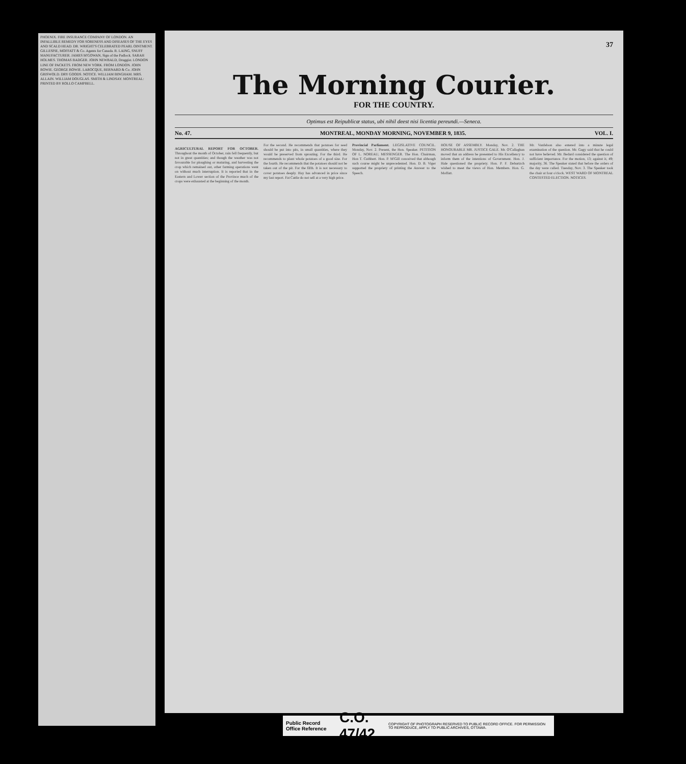PHOENIX. FIRE INSURANCE COMPANY OF LONDON. AN INFALLIBLE REMEDY FOR SORENESS AND DISEASES OF THE EYES AND SCALD HEAD. DR. WRIGHT'S CELEBRATED PEARL OINTMENT. GILLESPIE, MOFFATT & Co. Agents for Canada. R. LAING, SNUFF MANUFACTURER. JAMES M'GOWAN, Sign of the Padlock. SARAH HOLMES. THOMAS BADGER. JOHN NEWBALD, Druggist. LONDON LINE OF PACKETS. FROM NEW YORK. FROM LONDON. JOHN BOWIE. GEORGE BOWIE. LAROCQUE, BERNARD & Co. JOHN GRISWOLD. DRY GOODS. NOTICE. WILLIAM BINGHAM. MRS. ALLAIN. WILLIAM DOUGLAS. SMITH & LINDSAY. MONTREAL: PRINTED BY ROLLO CAMPBELL.
37
The Morning Courier.
FOR THE COUNTRY.
Optimus est Reipublicæ status, ubi nihil deest nisi licentia pereundi.—Seneca.
No. 47. MONTREAL, MONDAY MORNING, NOVEMBER 9, 1835. VOL. I.
AGRICULTURAL REPORT FOR OCTOBER. Throughout the month of October, rain fell frequently, but not in great quantities; and though the weather was not favourable for ploughing or maturing, and harvesting the crop which remained out, other farming operations went on without much interruption. It is reported that in the Eastern and Lower section of the Province much of the crops were exhausted at the beginning of the month.
For the second. He recommends that potatoes for seed should be put into pits, in small quantities, where they would be preserved from sprouting. For the third. He recommends to plant whole potatoes of a good size. For the fourth. He recommends that the potatoes should not be taken out of the pit. For the fifth. It is not necessary to cover potatoes deeply. Hay has advanced in price since my last report. Fat Cattle do not sell at a very high price.
Provincial Parliament. LEGISLATIVE COUNCIL. Monday, Nov. 2. Present, the Hon. Speaker. PETITION OF L. NOREAU, MESSENGER. The Hon. Chairman, Hon T. Cuthbert. Hon. P. M'Gill conceived that although such course might be unprecedented. Hon. D. B. Viger supported the propriety of printing the Answer to the Speech.
HOUSE OF ASSEMBLY. Monday, Nov. 2. THE HONOURABLE MR. JUSTICE GALE. Mr. O'Callaghan moved that an address be presented to His Excellency to inform them of the intentions of Government. Hon. J. Hale questioned the propriety. Hon. P. F. Debartzch wished to meet the views of Hon. Members. Hon. G. Moffatt.
Mr. Vanfelson also entered into a minute legal examination of the question. Mr. Gugy said that he could not have believed. Mr. Bedard considered the question of sufficient importance. For the motion, 13; against it, 49; majority, 36. The Speaker stated that before the orders of the day were called. Tuesday, Nov. 3. The Speaker took the chair at four o'clock. WEST WARD OF MONTREAL CONTESTED ELECTION. NOTICES.
Public Record Office Reference C.O. 47/42 COPYRIGHT OF PHOTOGRAPH RESERVED TO PUBLIC RECORD OFFICE. FOR PERMISSION TO REPRODUCE, APPLY TO PUBLIC ARCHIVES, OTTAWA.